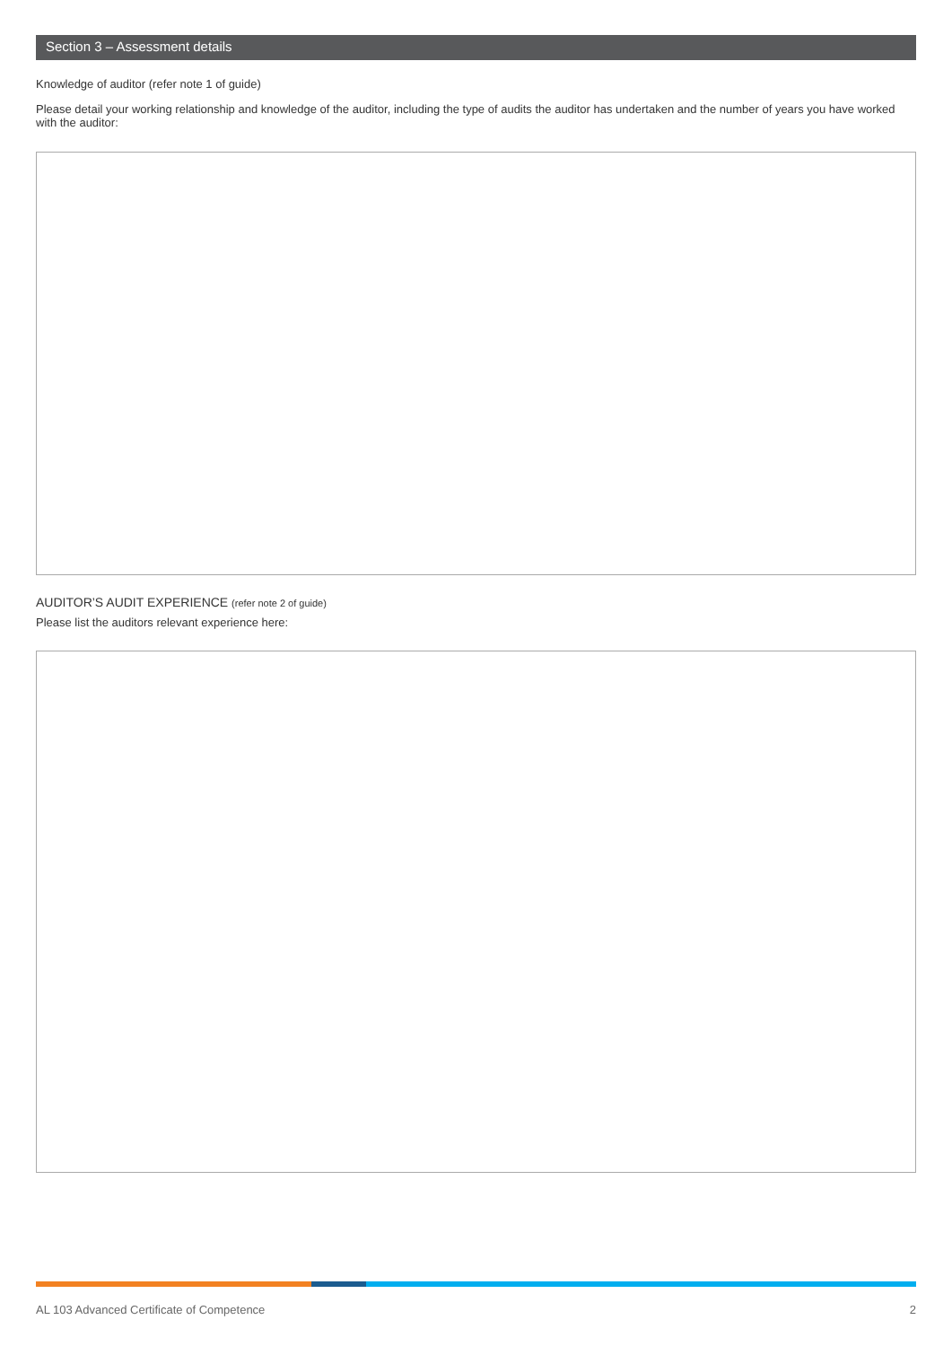Section 3 – Assessment details
Knowledge of auditor (refer note 1 of guide)
Please detail your working relationship and knowledge of the auditor, including the type of audits the auditor has undertaken and the number of years you have worked with the auditor:
AUDITOR’S AUDIT EXPERIENCE (refer note 2 of guide)
Please list the auditors relevant experience here:
AL 103 Advanced Certificate of Competence 2